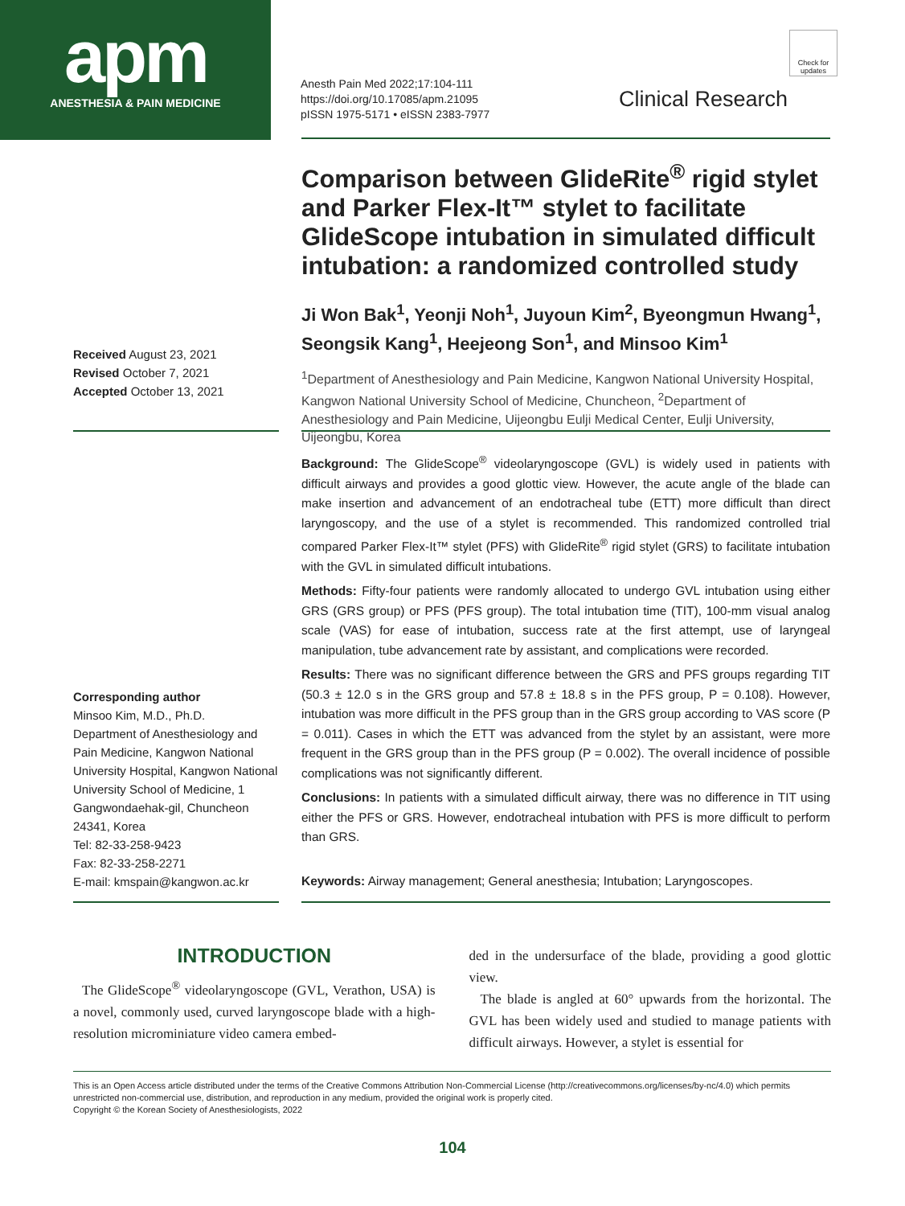apm
ANESTHESIA & PAIN MEDICINE
Anesth Pain Med 2022;17:104-111
https://doi.org/10.17085/apm.21095
pISSN 1975-5171 • eISSN 2383-7977
Check for updates
Clinical Research
Comparison between GlideRite<sup>®</sup> rigid stylet and Parker Flex-It™ stylet to facilitate GlideScope intubation in simulated difficult intubation: a randomized controlled study
Ji Won Bak<sup>1</sup>, Yeonji Noh<sup>1</sup>, Juyoun Kim<sup>2</sup>, Byeongmun Hwang<sup>1</sup>, Seongsik Kang<sup>1</sup>, Heejeong Son<sup>1</sup>, and Minsoo Kim<sup>1</sup>
<sup>1</sup> Department of Anesthesiology and Pain Medicine, Kangwon National University Hospital, Kangwon National University School of Medicine, Chuncheon, <sup>2</sup>Department of Anesthesiology and Pain Medicine, Uijeongbu Eulji Medical Center, Eulji University, Uijeongbu, Korea
Received August 23, 2021
Revised October 7, 2021
Accepted October 13, 2021
Background: The GlideScope<sup>®</sup> videolaryngoscope (GVL) is widely used in patients with difficult airways and provides a good glottic view. However, the acute angle of the blade can make insertion and advancement of an endotracheal tube (ETT) more difficult than direct laryngoscopy, and the use of a stylet is recommended. This randomized controlled trial compared Parker Flex-It™ stylet (PFS) with GlideRite<sup>®</sup> rigid stylet (GRS) to facilitate intubation with the GVL in simulated difficult intubations.
Methods: Fifty-four patients were randomly allocated to undergo GVL intubation using either GRS (GRS group) or PFS (PFS group). The total intubation time (TIT), 100-mm visual analog scale (VAS) for ease of intubation, success rate at the first attempt, use of laryngeal manipulation, tube advancement rate by assistant, and complications were recorded.
Results: There was no significant difference between the GRS and PFS groups regarding TIT (50.3 ± 12.0 s in the GRS group and 57.8 ± 18.8 s in the PFS group, P = 0.108). However, intubation was more difficult in the PFS group than in the GRS group according to VAS score (P = 0.011). Cases in which the ETT was advanced from the stylet by an assistant, were more frequent in the GRS group than in the PFS group (P = 0.002). The overall incidence of possible complications was not significantly different.
Conclusions: In patients with a simulated difficult airway, there was no difference in TIT using either the PFS or GRS. However, endotracheal intubation with PFS is more difficult to perform than GRS.
Keywords: Airway management; General anesthesia; Intubation; Laryngoscopes.
Corresponding author
Minsoo Kim, M.D., Ph.D.
Department of Anesthesiology and Pain Medicine, Kangwon National University Hospital, Kangwon National University School of Medicine, 1 Gangwondaehak-gil, Chuncheon 24341, Korea
Tel: 82-33-258-9423
Fax: 82-33-258-2271
E-mail: kmspain@kangwon.ac.kr
INTRODUCTION
The GlideScope<sup>®</sup> videolaryngoscope (GVL, Verathon, USA) is a novel, commonly used, curved laryngoscope blade with a high-resolution microminiature video camera embed-
ded in the undersurface of the blade, providing a good glottic view.
The blade is angled at 60° upwards from the horizontal. The GVL has been widely used and studied to manage patients with difficult airways. However, a stylet is essential for
This is an Open Access article distributed under the terms of the Creative Commons Attribution Non-Commercial License (http://creativecommons.org/licenses/by-nc/4.0) which permits unrestricted non-commercial use, distribution, and reproduction in any medium, provided the original work is properly cited.
Copyright © the Korean Society of Anesthesiologists, 2022
104